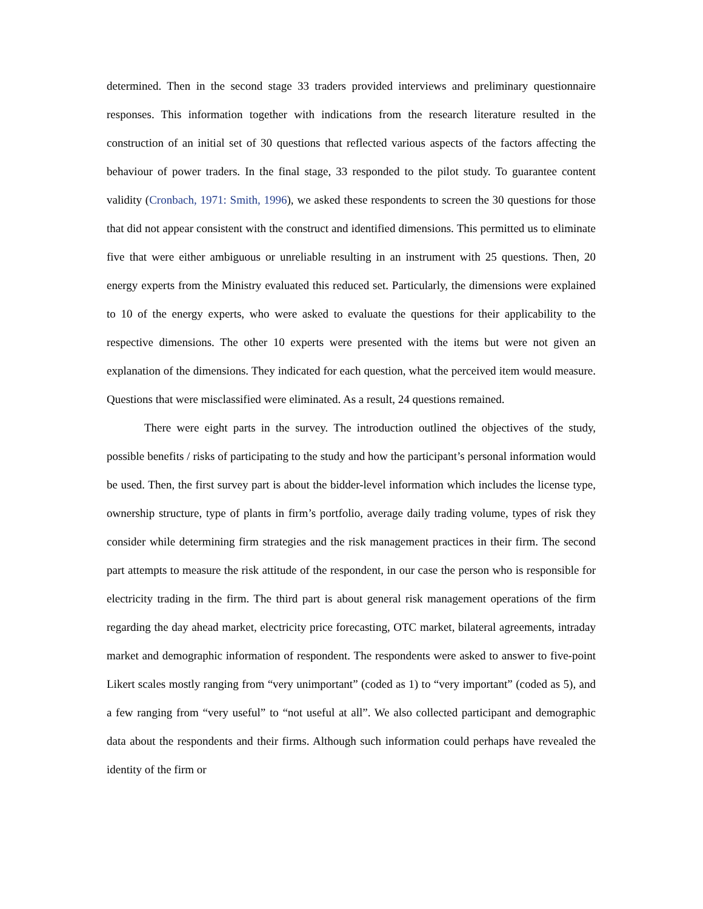determined. Then in the second stage 33 traders provided interviews and preliminary questionnaire responses. This information together with indications from the research literature resulted in the construction of an initial set of 30 questions that reflected various aspects of the factors affecting the behaviour of power traders. In the final stage, 33 responded to the pilot study. To guarantee content validity (Cronbach, 1971: Smith, 1996), we asked these respondents to screen the 30 questions for those that did not appear consistent with the construct and identified dimensions. This permitted us to eliminate five that were either ambiguous or unreliable resulting in an instrument with 25 questions. Then, 20 energy experts from the Ministry evaluated this reduced set. Particularly, the dimensions were explained to 10 of the energy experts, who were asked to evaluate the questions for their applicability to the respective dimensions. The other 10 experts were presented with the items but were not given an explanation of the dimensions. They indicated for each question, what the perceived item would measure. Questions that were misclassified were eliminated. As a result, 24 questions remained.
There were eight parts in the survey. The introduction outlined the objectives of the study, possible benefits / risks of participating to the study and how the participant’s personal information would be used. Then, the first survey part is about the bidder-level information which includes the license type, ownership structure, type of plants in firm’s portfolio, average daily trading volume, types of risk they consider while determining firm strategies and the risk management practices in their firm. The second part attempts to measure the risk attitude of the respondent, in our case the person who is responsible for electricity trading in the firm. The third part is about general risk management operations of the firm regarding the day ahead market, electricity price forecasting, OTC market, bilateral agreements, intraday market and demographic information of respondent. The respondents were asked to answer to five-point Likert scales mostly ranging from “very unimportant” (coded as 1) to “very important” (coded as 5), and a few ranging from “very useful” to “not useful at all”. We also collected participant and demographic data about the respondents and their firms. Although such information could perhaps have revealed the identity of the firm or